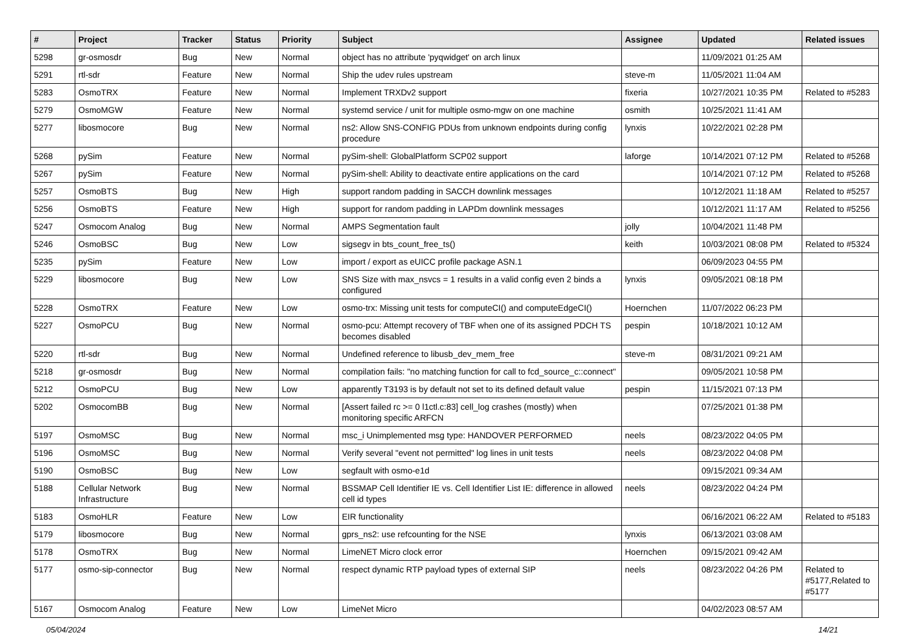| # | Project | Tracker | Status | Priority | Subject | Assignee | Updated | Related issues |
| --- | --- | --- | --- | --- | --- | --- | --- | --- |
| 5298 | gr-osmosdr | Bug | New | Normal | object has no attribute 'pyqwidget' on arch linux | | 11/09/2021 01:25 AM | |
| 5291 | rtl-sdr | Feature | New | Normal | Ship the udev rules upstream | steve-m | 11/05/2021 11:04 AM | |
| 5283 | OsmoTRX | Feature | New | Normal | Implement TRXDv2 support | fixeria | 10/27/2021 10:35 PM | Related to #5283 |
| 5279 | OsmoMGW | Feature | New | Normal | systemd service / unit for multiple osmo-mgw on one machine | osmith | 10/25/2021 11:41 AM | |
| 5277 | libosmocore | Bug | New | Normal | ns2: Allow SNS-CONFIG PDUs from unknown endpoints during config procedure | lynxis | 10/22/2021 02:28 PM | |
| 5268 | pySim | Feature | New | Normal | pySim-shell: GlobalPlatform SCP02 support | laforge | 10/14/2021 07:12 PM | Related to #5268 |
| 5267 | pySim | Feature | New | Normal | pySim-shell: Ability to deactivate entire applications on the card | | 10/14/2021 07:12 PM | Related to #5268 |
| 5257 | OsmoBTS | Bug | New | High | support random padding in SACCH downlink messages | | 10/12/2021 11:18 AM | Related to #5257 |
| 5256 | OsmoBTS | Feature | New | High | support for random padding in LAPDm downlink messages | | 10/12/2021 11:17 AM | Related to #5256 |
| 5247 | Osmocom Analog | Bug | New | Normal | AMPS Segmentation fault | jolly | 10/04/2021 11:48 PM | |
| 5246 | OsmoBSC | Bug | New | Low | sigsegv in bts_count_free_ts() | keith | 10/03/2021 08:08 PM | Related to #5324 |
| 5235 | pySim | Feature | New | Low | import / export as eUICC profile package ASN.1 | | 06/09/2023 04:55 PM | |
| 5229 | libosmocore | Bug | New | Low | SNS Size with max_nsvcs = 1 results in a valid config even 2 binds a configured | lynxis | 09/05/2021 08:18 PM | |
| 5228 | OsmoTRX | Feature | New | Low | osmo-trx: Missing unit tests for computeCI() and computeEdgeCI() | Hoernchen | 11/07/2022 06:23 PM | |
| 5227 | OsmoPCU | Bug | New | Normal | osmo-pcu: Attempt recovery of TBF when one of its assigned PDCH TS becomes disabled | pespin | 10/18/2021 10:12 AM | |
| 5220 | rtl-sdr | Bug | New | Normal | Undefined reference to libusb_dev_mem_free | steve-m | 08/31/2021 09:21 AM | |
| 5218 | gr-osmosdr | Bug | New | Normal | compilation fails: "no matching function for call to fcd_source_c::connect" | | 09/05/2021 10:58 PM | |
| 5212 | OsmoPCU | Bug | New | Low | apparently T3193 is by default not set to its defined default value | pespin | 11/15/2021 07:13 PM | |
| 5202 | OsmocomBB | Bug | New | Normal | [Assert failed rc >= 0 l1ctl.c:83] cell_log crashes (mostly) when monitoring specific ARFCN | | 07/25/2021 01:38 PM | |
| 5197 | OsmoMSC | Bug | New | Normal | msc_i Unimplemented msg type: HANDOVER PERFORMED | neels | 08/23/2022 04:05 PM | |
| 5196 | OsmoMSC | Bug | New | Normal | Verify several "event not permitted" log lines in unit tests | neels | 08/23/2022 04:08 PM | |
| 5190 | OsmoBSC | Bug | New | Low | segfault with osmo-e1d | | 09/15/2021 09:34 AM | |
| 5188 | Cellular Network Infrastructure | Bug | New | Normal | BSSMAP Cell Identifier IE vs. Cell Identifier List IE: difference in allowed cell id types | neels | 08/23/2022 04:24 PM | |
| 5183 | OsmoHLR | Feature | New | Low | EIR functionality | | 06/16/2021 06:22 AM | Related to #5183 |
| 5179 | libosmocore | Bug | New | Normal | gprs_ns2: use refcounting for the NSE | lynxis | 06/13/2021 03:08 AM | |
| 5178 | OsmoTRX | Bug | New | Normal | LimeNET Micro clock error | Hoernchen | 09/15/2021 09:42 AM | |
| 5177 | osmo-sip-connector | Bug | New | Normal | respect dynamic RTP payload types of external SIP | neels | 08/23/2022 04:26 PM | Related to #5177,Related to #5177 |
| 5167 | Osmocom Analog | Feature | New | Low | LimeNet Micro | | 04/02/2023 08:57 AM | |
05/04/2024 14/21